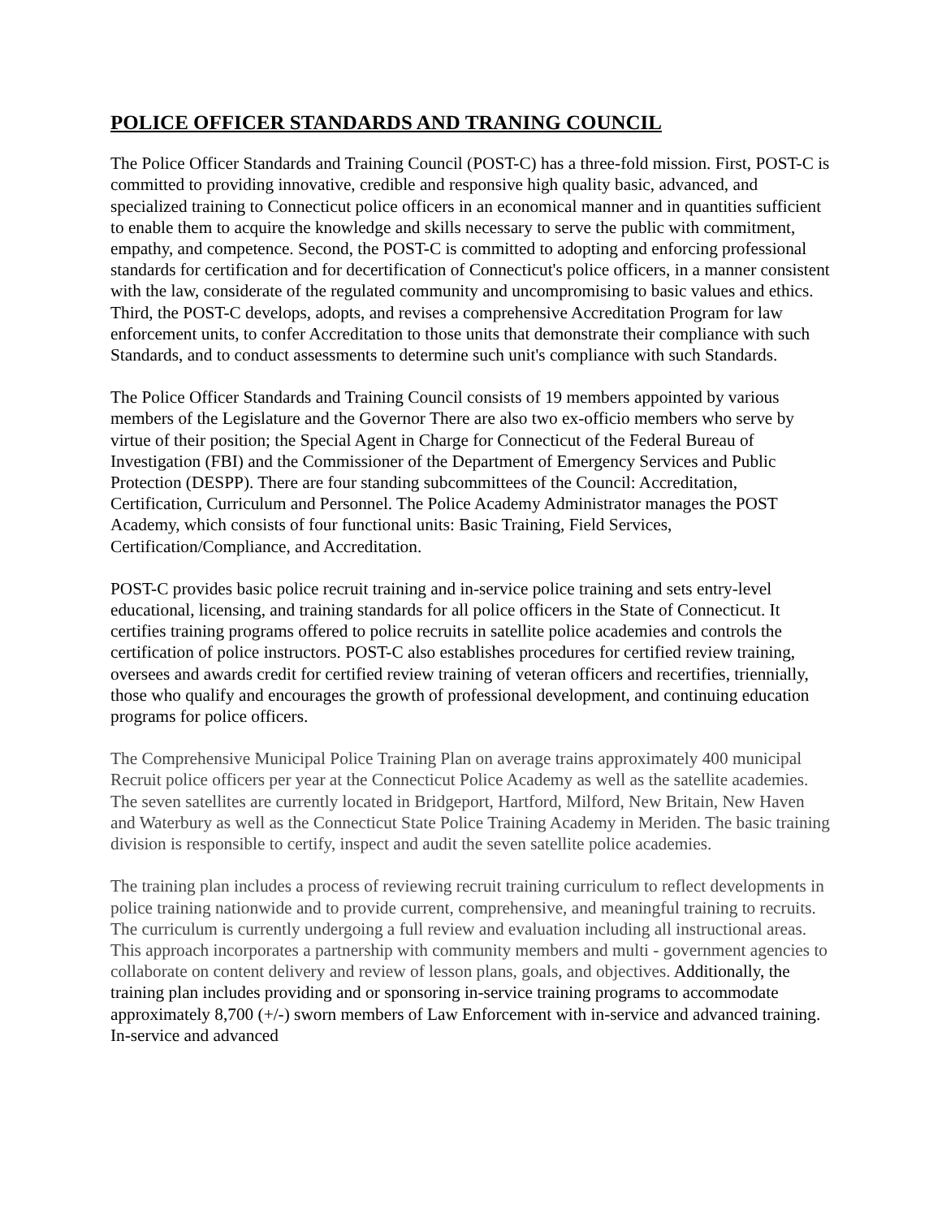POLICE OFFICER STANDARDS AND TRANING COUNCIL
The Police Officer Standards and Training Council (POST-C) has a three-fold mission. First, POST-C is committed to providing innovative, credible and responsive high quality basic, advanced, and specialized training to Connecticut police officers in an economical manner and in quantities sufficient to enable them to acquire the knowledge and skills necessary to serve the public with commitment, empathy, and competence. Second, the POST-C is committed to adopting and enforcing professional standards for certification and for decertification of Connecticut's police officers, in a manner consistent with the law, considerate of the regulated community and uncompromising to basic values and ethics. Third, the POST-C develops, adopts, and revises a comprehensive Accreditation Program for law enforcement units, to confer Accreditation to those units that demonstrate their compliance with such Standards, and to conduct assessments to determine such unit's compliance with such Standards.
The Police Officer Standards and Training Council consists of 19 members appointed by various members of the Legislature and the Governor There are also two ex-officio members who serve by virtue of their position; the Special Agent in Charge for Connecticut of the Federal Bureau of Investigation (FBI) and the Commissioner of the Department of Emergency Services and Public Protection (DESPP). There are four standing subcommittees of the Council: Accreditation, Certification, Curriculum and Personnel. The Police Academy Administrator manages the POST Academy, which consists of four functional units: Basic Training, Field Services, Certification/Compliance, and Accreditation.
POST-C provides basic police recruit training and in-service police training and sets entry-level educational, licensing, and training standards for all police officers in the State of Connecticut. It certifies training programs offered to police recruits in satellite police academies and controls the certification of police instructors. POST-C also establishes procedures for certified review training, oversees and awards credit for certified review training of veteran officers and recertifies, triennially, those who qualify and encourages the growth of professional development, and continuing education programs for police officers.
The Comprehensive Municipal Police Training Plan on average trains approximately 400 municipal Recruit police officers per year at the Connecticut Police Academy as well as the satellite academies. The seven satellites are currently located in Bridgeport, Hartford, Milford, New Britain, New Haven and Waterbury as well as the Connecticut State Police Training Academy in Meriden. The basic training division is responsible to certify, inspect and audit the seven satellite police academies.
The training plan includes a process of reviewing recruit training curriculum to reflect developments in police training nationwide and to provide current, comprehensive, and meaningful training to recruits. The curriculum is currently undergoing a full review and evaluation including all instructional areas. This approach incorporates a partnership with community members and multi - government agencies to collaborate on content delivery and review of lesson plans, goals, and objectives. Additionally, the training plan includes providing and or sponsoring in-service training programs to accommodate approximately 8,700 (+/-) sworn members of Law Enforcement with in-service and advanced training. In-service and advanced